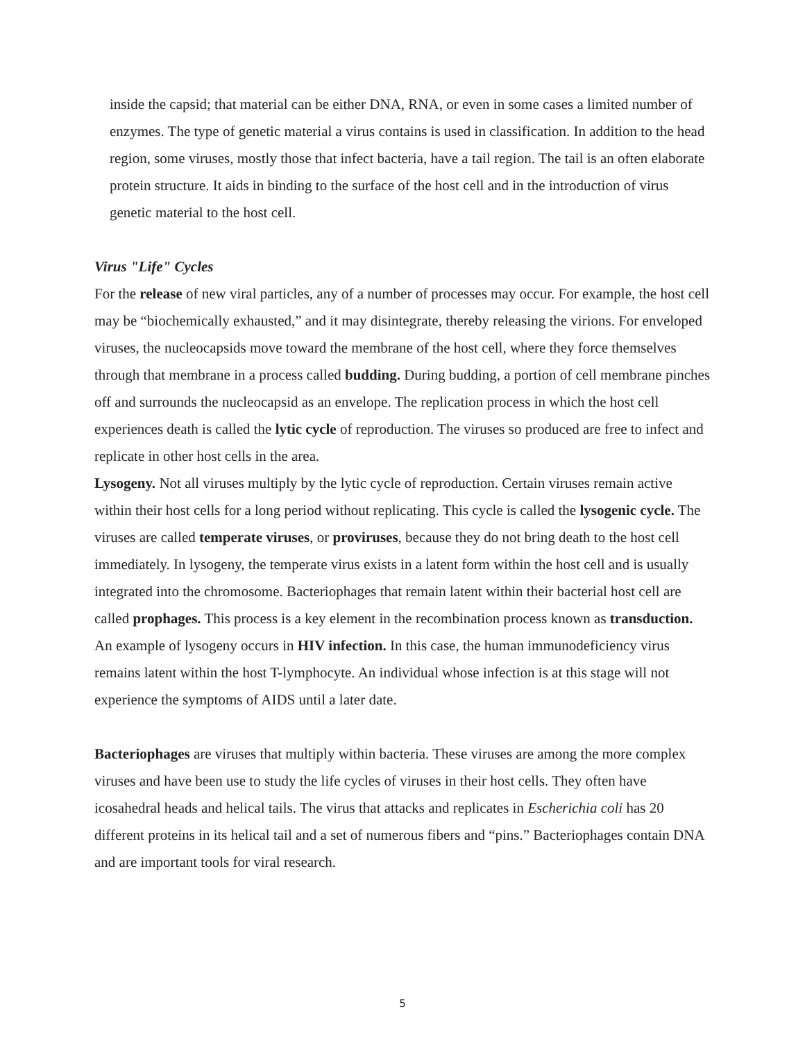inside the capsid; that material can be either DNA, RNA, or even in some cases a limited number of enzymes. The type of genetic material a virus contains is used in classification. In addition to the head region, some viruses, mostly those that infect bacteria, have a tail region. The tail is an often elaborate protein structure. It aids in binding to the surface of the host cell and in the introduction of virus genetic material to the host cell.
Virus "Life" Cycles
For the release of new viral particles, any of a number of processes may occur. For example, the host cell may be “biochemically exhausted,” and it may disintegrate, thereby releasing the virions. For enveloped viruses, the nucleocapsids move toward the membrane of the host cell, where they force themselves through that membrane in a process called budding. During budding, a portion of cell membrane pinches off and surrounds the nucleocapsid as an envelope. The replication process in which the host cell experiences death is called the lytic cycle of reproduction. The viruses so produced are free to infect and replicate in other host cells in the area.
Lysogeny. Not all viruses multiply by the lytic cycle of reproduction. Certain viruses remain active within their host cells for a long period without replicating. This cycle is called the lysogenic cycle. The viruses are called temperate viruses, or proviruses, because they do not bring death to the host cell immediately. In lysogeny, the temperate virus exists in a latent form within the host cell and is usually integrated into the chromosome. Bacteriophages that remain latent within their bacterial host cell are called prophages. This process is a key element in the recombination process known as transduction.
An example of lysogeny occurs in HIV infection. In this case, the human immunodeficiency virus remains latent within the host T-lymphocyte. An individual whose infection is at this stage will not experience the symptoms of AIDS until a later date.
Bacteriophages are viruses that multiply within bacteria. These viruses are among the more complex viruses and have been use to study the life cycles of viruses in their host cells. They often have icosahedral heads and helical tails. The virus that attacks and replicates in Escherichia coli has 20 different proteins in its helical tail and a set of numerous fibers and “pins.” Bacteriophages contain DNA and are important tools for viral research.
5